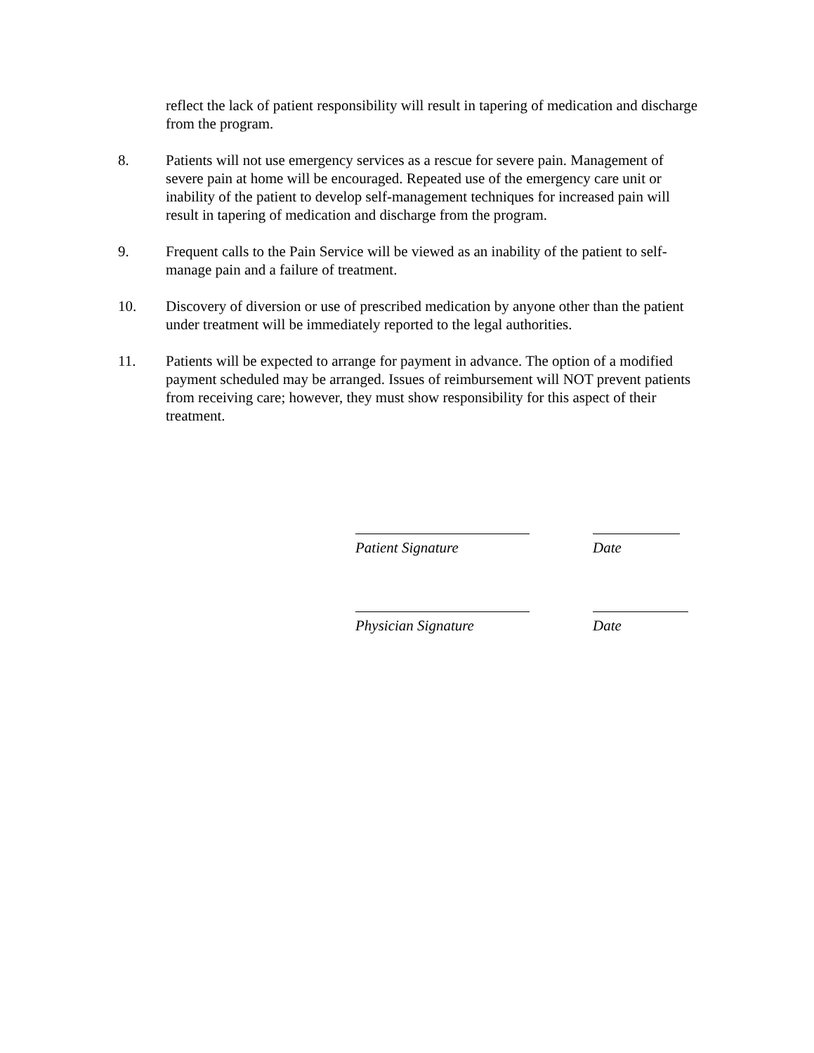reflect the lack of patient responsibility will result in tapering of medication and discharge from the program.
8. Patients will not use emergency services as a rescue for severe pain. Management of severe pain at home will be encouraged. Repeated use of the emergency care unit or inability of the patient to develop self-management techniques for increased pain will result in tapering of medication and discharge from the program.
9. Frequent calls to the Pain Service will be viewed as an inability of the patient to self-manage pain and a failure of treatment.
10. Discovery of diversion or use of prescribed medication by anyone other than the patient under treatment will be immediately reported to the legal authorities.
11. Patients will be expected to arrange for payment in advance. The option of a modified payment scheduled may be arranged. Issues of reimbursement will NOT prevent patients from receiving care; however, they must show responsibility for this aspect of their treatment.
Patient Signature Date
Physician Signature Date